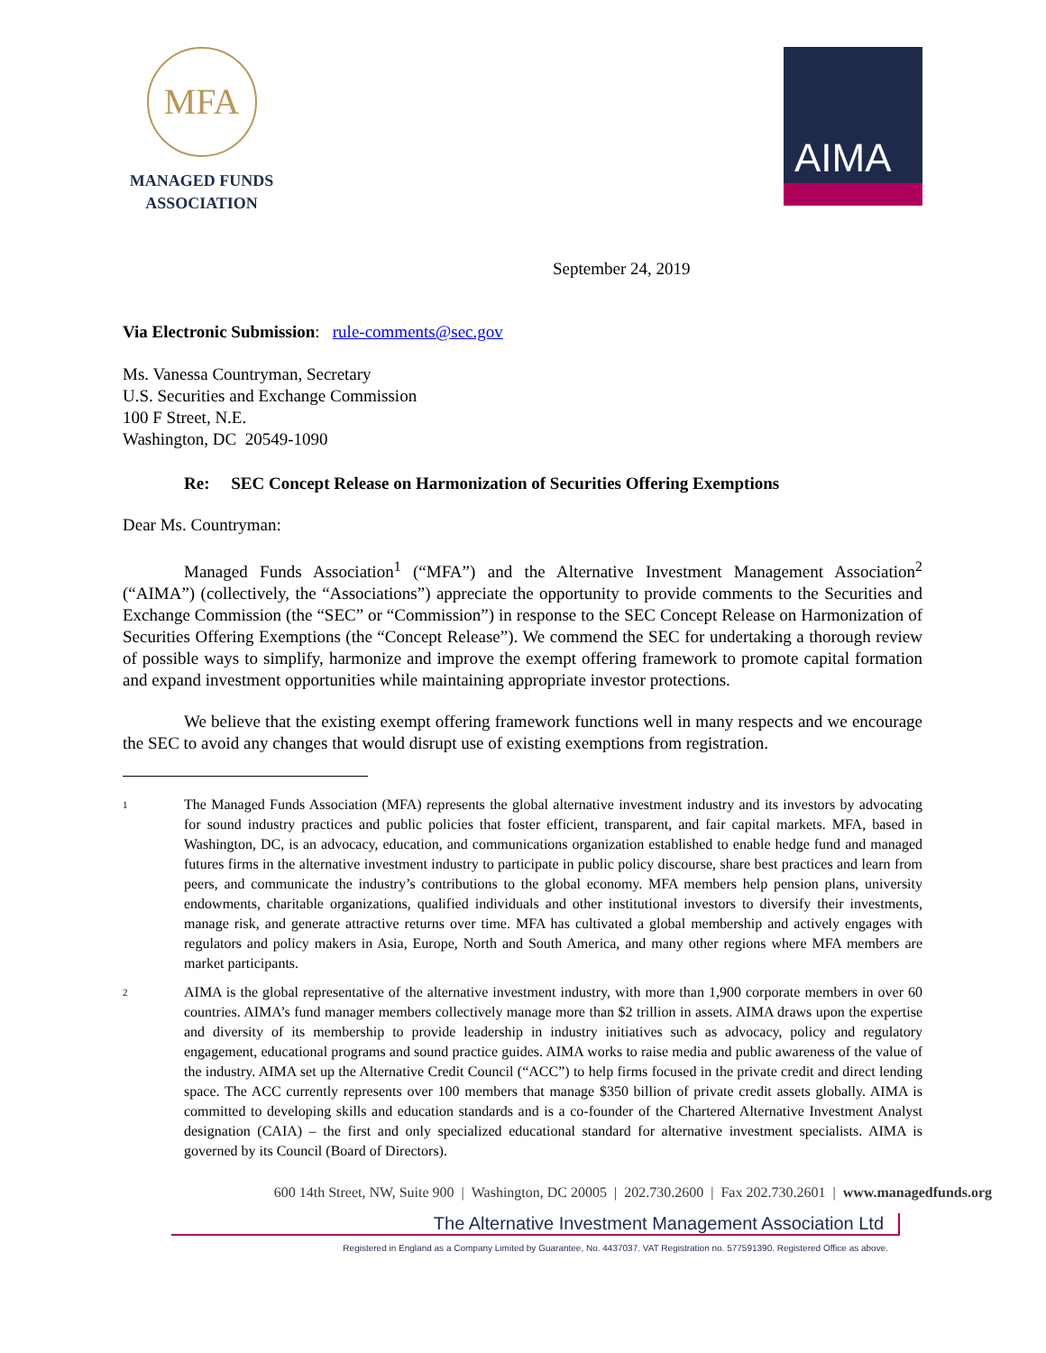MFA
MANAGED FUNDS
ASSOCIATION
AIMA
September 24, 2019
Via Electronic Submission: rule-comments@sec.gov
Ms. Vanessa Countryman, Secretary
U.S. Securities and Exchange Commission
100 F Street, N.E.
Washington, DC 20549-1090
Re: SEC Concept Release on Harmonization of Securities Offering Exemptions
Dear Ms. Countryman:
Managed Funds Association<sup>1</sup> (“MFA”) and the Alternative Investment Management Association<sup>2</sup> (“AIMA”) (collectively, the “Associations”) appreciate the opportunity to provide comments to the Securities and Exchange Commission (the “SEC” or “Commission”) in response to the SEC Concept Release on Harmonization of Securities Offering Exemptions (the “Concept Release”). We commend the SEC for undertaking a thorough review of possible ways to simplify, harmonize and improve the exempt offering framework to promote capital formation and expand investment opportunities while maintaining appropriate investor protections.
We believe that the existing exempt offering framework functions well in many respects and we encourage the SEC to avoid any changes that would disrupt use of existing exemptions from registration.
1
The Managed Funds Association (MFA) represents the global alternative investment industry and its investors by advocating for sound industry practices and public policies that foster efficient, transparent, and fair capital markets. MFA, based in Washington, DC, is an advocacy, education, and communications organization established to enable hedge fund and managed futures firms in the alternative investment industry to participate in public policy discourse, share best practices and learn from peers, and communicate the industry’s contributions to the global economy. MFA members help pension plans, university endowments, charitable organizations, qualified individuals and other institutional investors to diversify their investments, manage risk, and generate attractive returns over time. MFA has cultivated a global membership and actively engages with regulators and policy makers in Asia, Europe, North and South America, and many other regions where MFA members are market participants.
2
AIMA is the global representative of the alternative investment industry, with more than 1,900 corporate members in over 60 countries. AIMA’s fund manager members collectively manage more than $2 trillion in assets. AIMA draws upon the expertise and diversity of its membership to provide leadership in industry initiatives such as advocacy, policy and regulatory engagement, educational programs and sound practice guides. AIMA works to raise media and public awareness of the value of the industry. AIMA set up the Alternative Credit Council (“ACC”) to help firms focused in the private credit and direct lending space. The ACC currently represents over 100 members that manage $350 billion of private credit assets globally. AIMA is committed to developing skills and education standards and is a co-founder of the Chartered Alternative Investment Analyst designation (CAIA) – the first and only specialized educational standard for alternative investment specialists. AIMA is governed by its Council (Board of Directors).
600 14th Street, NW, Suite 900 | Washington, DC 20005 | 202.730.2600 | Fax 202.730.2601 | www.managedfunds.org
The Alternative Investment Management Association Ltd
Registered in England as a Company Limited by Guarantee, No. 4437037. VAT Registration no. 577591390. Registered Office as above.